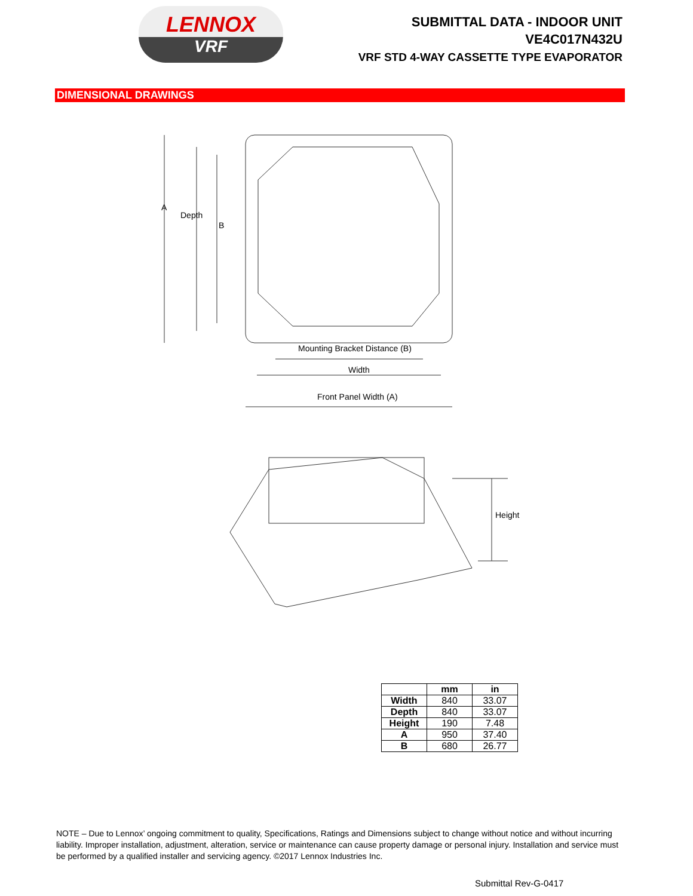LENNOX
VRF
SUBMITTAL DATA - INDOOR UNIT
VE4C017N432U
VRF STD 4-WAY CASSETTE TYPE EVAPORATOR
DIMENSIONAL DRAWINGS
A
Depth
B
Mounting Bracket Distance (B)
Width
Front Panel Width (A)
Height
| | mm | in |
| --- | --- | --- |
| Width | 840 | 33.07 |
| Depth | 840 | 33.07 |
| Height | 190 | 7.48 |
| A | 950 | 37.40 |
| B | 680 | 26.77 |
NOTE – Due to Lennox’ ongoing commitment to quality, Specifications, Ratings and Dimensions subject to change without notice and without incurring liability. Improper installation, adjustment, alteration, service or maintenance can cause property damage or personal injury. Installation and service must be performed by a qualified installer and servicing agency. ©2017 Lennox Industries Inc.
Submittal Rev-G-0417